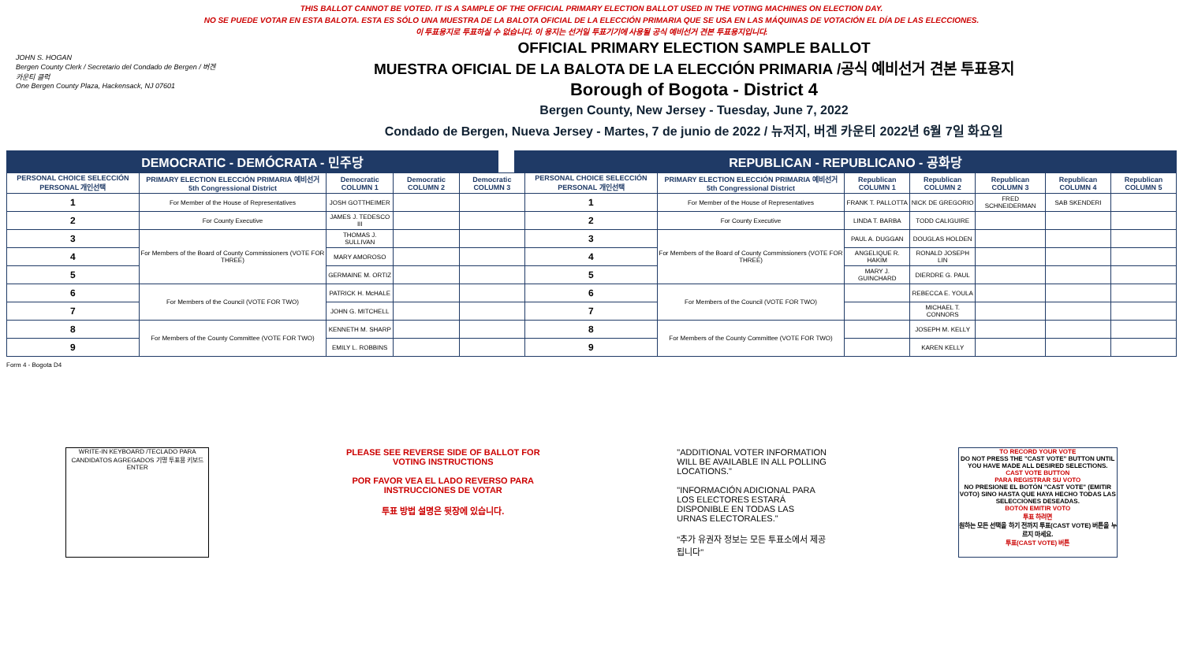THIS BALLOT CANNOT BE VOTED. IT IS A SAMPLE OF THE OFFICIAL PRIMARY ELECTION BALLOT USED IN THE VOTING MACHINES ON ELECTION DAY.
NO SE PUEDE VOTAR EN ESTA BALOTA. ESTA ES SÓLO UNA MUESTRA DE LA BALOTA OFICIAL DE LA ELECCIÓN PRIMARIA QUE SE USA EN LAS MÁQUINAS DE VOTACIÓN EL DÍA DE LAS ELECCIONES.
이 투표용지로 투표하실 수 없습니다. 이 용지는 선거일 투표기기에 사용될 공식 예비선거 견본 투표용지입니다.
JOHN S. HOGAN
Bergen County Clerk / Secretario del Condado de Bergen / 버겐카운티 클럭
One Bergen County Plaza, Hackensack, NJ 07601
OFFICIAL PRIMARY ELECTION SAMPLE BALLOT
MUESTRA OFICIAL DE LA BALOTA DE LA ELECCIÓN PRIMARIA /공식 예비선거 견본 투표용지
Borough of Bogota - District 4
Bergen County, New Jersey - Tuesday, June 7, 2022
Condado de Bergen, Nueva Jersey - Martes, 7 de junio de 2022 / 뉴저지, 버겐 카운티 2022년 6월 7일 화요일
DEMOCRATIC - DEMÓCRATA - 민주당 REPUBLICAN - REPUBLICANO - 공화당
| PERSONAL CHOICE SELECCIÓN PERSONAL 개인선택 | PRIMARY ELECTION ELECCIÓN PRIMARIA 예비선거 5th Congressional District | Democratic COLUMN 1 | Democratic COLUMN 2 | Democratic COLUMN 3 | PERSONAL CHOICE SELECCIÓN PERSONAL 개인선택 | PRIMARY ELECTION ELECCIÓN PRIMARIA 예비선거 5th Congressional District | Republican COLUMN 1 | Republican COLUMN 2 | Republican COLUMN 3 | Republican COLUMN 4 | Republican COLUMN 5 |
| --- | --- | --- | --- | --- | --- | --- | --- | --- | --- | --- | --- |
| 1 | For Member of the House of Representatives | JOSH GOTTHEIMER | | | 1 | For Member of the House of Representatives | FRANK T. PALLOTTA | NICK DE GREGORIO | FRED SCHNEIDERMAN | SAB SKENDERI | |
| 2 | For County Executive | JAMES J. TEDESCO III | | | 2 | For County Executive | LINDA T. BARBA | TODD CALIGUIRE | | | |
| 3 | For Members of the Board of County Commissioners (VOTE FOR THREE) | THOMAS J. SULLIVAN | | | 3 | For Members of the Board of County Commissioners (VOTE FOR THREE) | PAUL A. DUGGAN | DOUGLAS HOLDEN | | | |
| 4 | | MARY AMOROSO | | | 4 | | ANGELIQUE R. HAKIM | RONALD JOSEPH LIN | | | |
| 5 | | GERMAINE M. ORTIZ | | | 5 | | MARY J. GUINCHARD | DIERDRE G. PAUL | | | |
| 6 | For Members of the Council (VOTE FOR TWO) | PATRICK H. McHALE | | | 6 | For Members of the Council (VOTE FOR TWO) | | REBECCA E. YOULA | | | |
| 7 | | JOHN G. MITCHELL | | | 7 | | | MICHAEL T. CONNORS | | | |
| 8 | For Members of the County Committee (VOTE FOR TWO) | KENNETH M. SHARP | | | 8 | For Members of the County Committee (VOTE FOR TWO) | | JOSEPH M. KELLY | | | |
| 9 | | EMILY L. ROBBINS | | | 9 | | | KAREN KELLY | | | |
Form 4 - Bogota D4
WRITE-IN KEYBOARD /TECLADO PARA CANDIDATOS AGREGADOS 기명 투표용 키보드
ENTER
PLEASE SEE REVERSE SIDE OF BALLOT FOR VOTING INSTRUCTIONS
POR FAVOR VEA EL LADO REVERSO PARA INSTRUCCIONES DE VOTAR
투표 방법 설명은 뒷장에 있습니다.
"ADDITIONAL VOTER INFORMATION WILL BE AVAILABLE IN ALL POLLING LOCATIONS."
"INFORMACIÓN ADICIONAL PARA LOS ELECTORES ESTARÁ DISPONIBLE EN TODAS LAS URNAS ELECTORALES."
"추가 유권자 정보는 모든 투표소에서 제공됩니다"
TO RECORD YOUR VOTE
DO NOT PRESS THE "CAST VOTE" BUTTON UNTIL YOU HAVE MADE ALL DESIRED SELECTIONS.
CAST VOTE BUTTON
PARA REGISTRAR SU VOTO
NO PRESIONE EL BOTÓN "CAST VOTE" (EMITIR VOTO) SINO HASTA QUE HAYA HECHO TODAS LAS SELECCIONES DESEADAS.
BOTÓN EMITIR VOTO
투표 하려면
원하는 모든 선택을 하기 전까지 투표(CAST VOTE) 버튼을 누르지 마세요.
투표(CAST VOTE) 버튼